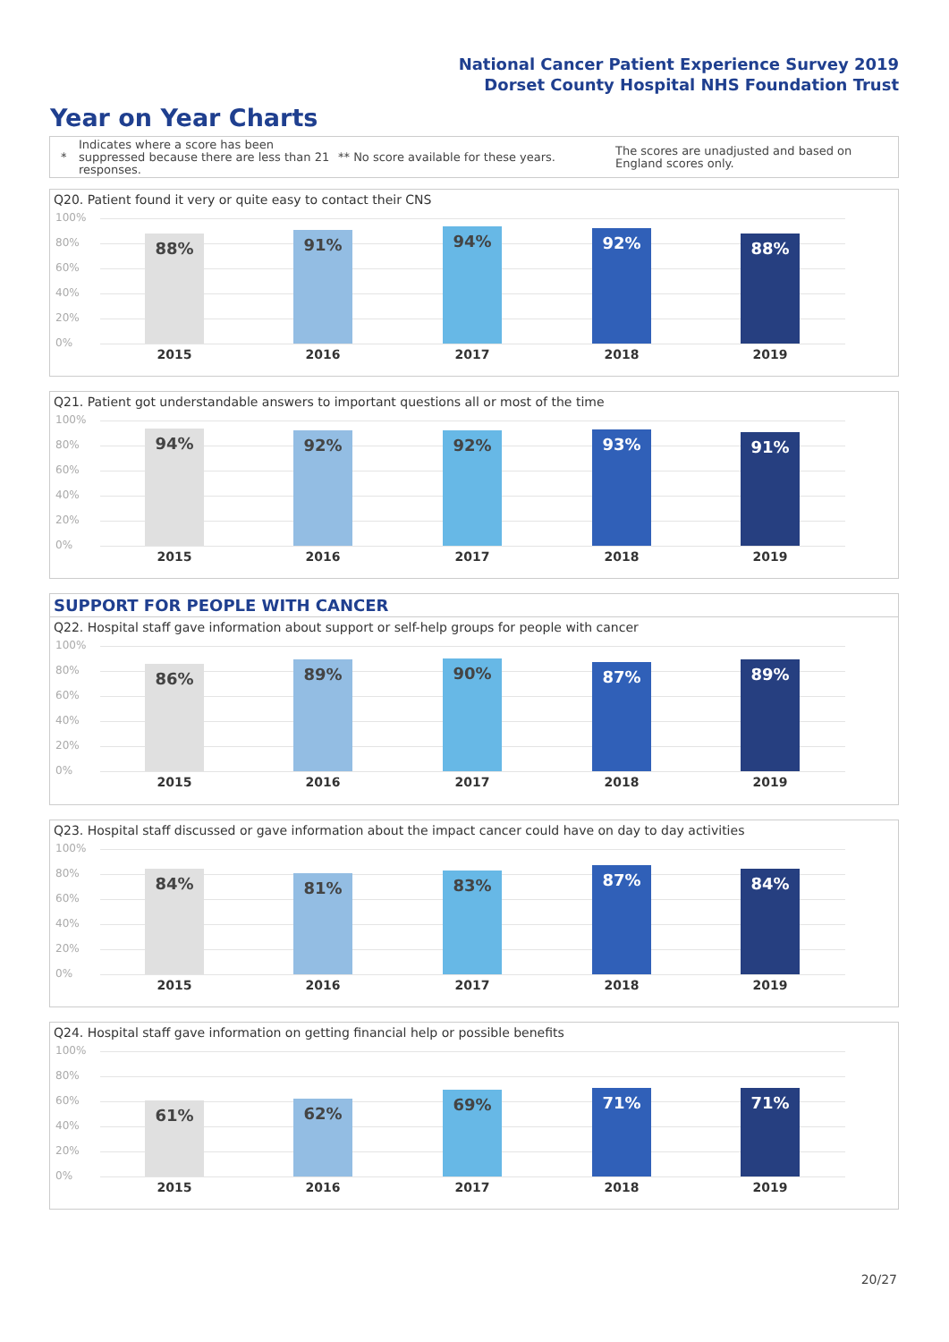National Cancer Patient Experience Survey 2019
Dorset County Hospital NHS Foundation Trust
Year on Year Charts
*
Indicates where a score has been suppressed because there are less than 21 responses.
** No score available for these years.
The scores are unadjusted and based on England scores only.
Q20. Patient found it very or quite easy to contact their CNS
100%
80%
60%
40%
20%
0%
88% 91% 94% 92% 88%
2015 2016 2017 2018 2019
Q21. Patient got understandable answers to important questions all or most of the time
100%
80%
60%
40%
20%
0%
94% 92% 92% 93% 91%
2015 2016 2017 2018 2019
SUPPORT FOR PEOPLE WITH CANCER
Q22. Hospital staff gave information about support or self-help groups for people with cancer
100%
80%
60%
40%
20%
0%
86% 89% 90% 87% 89%
2015 2016 2017 2018 2019
Q23. Hospital staff discussed or gave information about the impact cancer could have on day to day activities
100%
80%
60%
40%
20%
0%
84% 81% 83% 87% 84%
2015 2016 2017 2018 2019
Q24. Hospital staff gave information on getting financial help or possible benefits
100%
80%
60%
40%
20%
0%
61% 62% 69% 71% 71%
2015 2016 2017 2018 2019
20/27